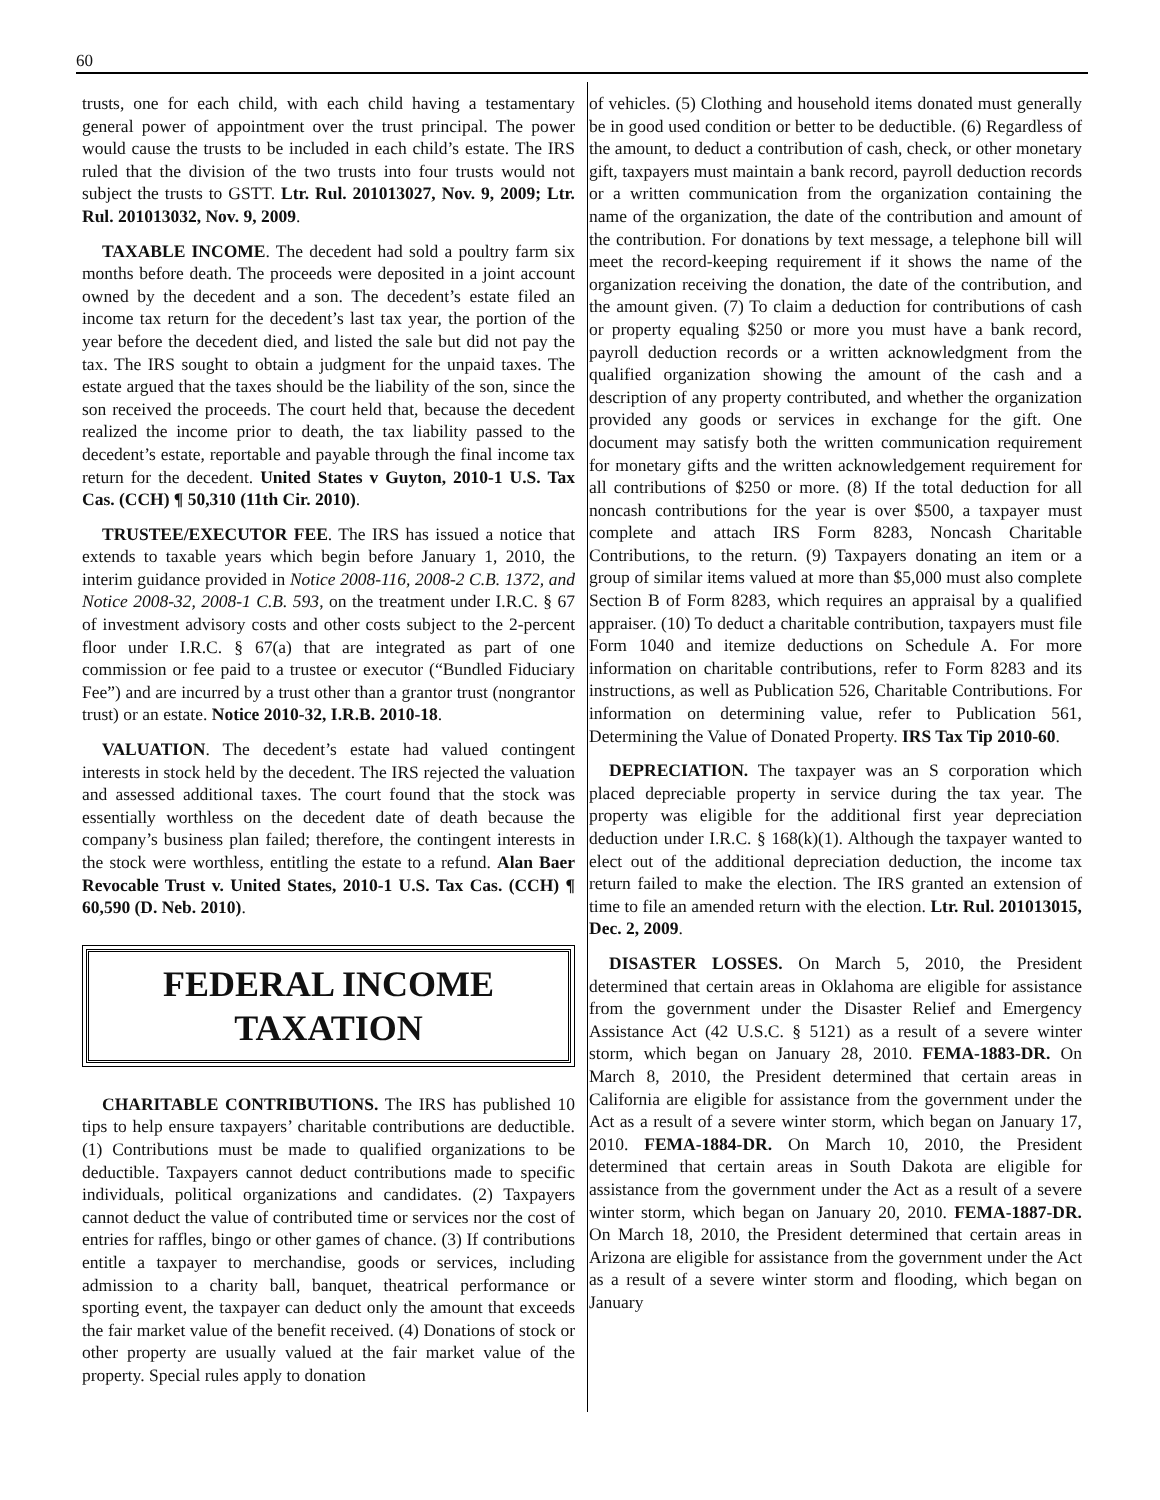60
trusts, one for each child, with each child having a testamentary general power of appointment over the trust principal. The power would cause the trusts to be included in each child’s estate. The IRS ruled that the division of the two trusts into four trusts would not subject the trusts to GSTT. Ltr. Rul. 201013027, Nov. 9, 2009; Ltr. Rul. 201013032, Nov. 9, 2009.
TAXABLE INCOME. The decedent had sold a poultry farm six months before death. The proceeds were deposited in a joint account owned by the decedent and a son. The decedent’s estate filed an income tax return for the decedent’s last tax year, the portion of the year before the decedent died, and listed the sale but did not pay the tax. The IRS sought to obtain a judgment for the unpaid taxes. The estate argued that the taxes should be the liability of the son, since the son received the proceeds. The court held that, because the decedent realized the income prior to death, the tax liability passed to the decedent’s estate, reportable and payable through the final income tax return for the decedent. United States v Guyton, 2010-1 U.S. Tax Cas. (CCH) ¶ 50,310 (11th Cir. 2010).
TRUSTEE/EXECUTOR FEE. The IRS has issued a notice that extends to taxable years which begin before January 1, 2010, the interim guidance provided in Notice 2008-116, 2008-2 C.B. 1372, and Notice 2008-32, 2008-1 C.B. 593, on the treatment under I.R.C. § 67 of investment advisory costs and other costs subject to the 2-percent floor under I.R.C. § 67(a) that are integrated as part of one commission or fee paid to a trustee or executor (“Bundled Fiduciary Fee”) and are incurred by a trust other than a grantor trust (nongrantor trust) or an estate. Notice 2010-32, I.R.B. 2010-18.
VALUATION. The decedent’s estate had valued contingent interests in stock held by the decedent. The IRS rejected the valuation and assessed additional taxes. The court found that the stock was essentially worthless on the decedent date of death because the company’s business plan failed; therefore, the contingent interests in the stock were worthless, entitling the estate to a refund. Alan Baer Revocable Trust v. United States, 2010-1 U.S. Tax Cas. (CCH) ¶ 60,590 (D. Neb. 2010).
FEDERAL INCOME
TAXATION
CHARITABLE CONTRIBUTIONS. The IRS has published 10 tips to help ensure taxpayers’ charitable contributions are deductible. (1) Contributions must be made to qualified organizations to be deductible. Taxpayers cannot deduct contributions made to specific individuals, political organizations and candidates. (2) Taxpayers cannot deduct the value of contributed time or services nor the cost of entries for raffles, bingo or other games of chance. (3) If contributions entitle a taxpayer to merchandise, goods or services, including admission to a charity ball, banquet, theatrical performance or sporting event, the taxpayer can deduct only the amount that exceeds the fair market value of the benefit received. (4) Donations of stock or other property are usually valued at the fair market value of the property. Special rules apply to donation
of vehicles. (5) Clothing and household items donated must generally be in good used condition or better to be deductible. (6) Regardless of the amount, to deduct a contribution of cash, check, or other monetary gift, taxpayers must maintain a bank record, payroll deduction records or a written communication from the organization containing the name of the organization, the date of the contribution and amount of the contribution. For donations by text message, a telephone bill will meet the record-keeping requirement if it shows the name of the organization receiving the donation, the date of the contribution, and the amount given. (7) To claim a deduction for contributions of cash or property equaling $250 or more you must have a bank record, payroll deduction records or a written acknowledgment from the qualified organization showing the amount of the cash and a description of any property contributed, and whether the organization provided any goods or services in exchange for the gift. One document may satisfy both the written communication requirement for monetary gifts and the written acknowledgement requirement for all contributions of $250 or more. (8) If the total deduction for all noncash contributions for the year is over $500, a taxpayer must complete and attach IRS Form 8283, Noncash Charitable Contributions, to the return. (9) Taxpayers donating an item or a group of similar items valued at more than $5,000 must also complete Section B of Form 8283, which requires an appraisal by a qualified appraiser. (10) To deduct a charitable contribution, taxpayers must file Form 1040 and itemize deductions on Schedule A. For more information on charitable contributions, refer to Form 8283 and its instructions, as well as Publication 526, Charitable Contributions. For information on determining value, refer to Publication 561, Determining the Value of Donated Property. IRS Tax Tip 2010-60.
DEPRECIATION. The taxpayer was an S corporation which placed depreciable property in service during the tax year. The property was eligible for the additional first year depreciation deduction under I.R.C. § 168(k)(1). Although the taxpayer wanted to elect out of the additional depreciation deduction, the income tax return failed to make the election. The IRS granted an extension of time to file an amended return with the election. Ltr. Rul. 201013015, Dec. 2, 2009.
DISASTER LOSSES. On March 5, 2010, the President determined that certain areas in Oklahoma are eligible for assistance from the government under the Disaster Relief and Emergency Assistance Act (42 U.S.C. § 5121) as a result of a severe winter storm, which began on January 28, 2010. FEMA-1883-DR. On March 8, 2010, the President determined that certain areas in California are eligible for assistance from the government under the Act as a result of a severe winter storm, which began on January 17, 2010. FEMA-1884-DR. On March 10, 2010, the President determined that certain areas in South Dakota are eligible for assistance from the government under the Act as a result of a severe winter storm, which began on January 20, 2010. FEMA-1887-DR. On March 18, 2010, the President determined that certain areas in Arizona are eligible for assistance from the government under the Act as a result of a severe winter storm and flooding, which began on January